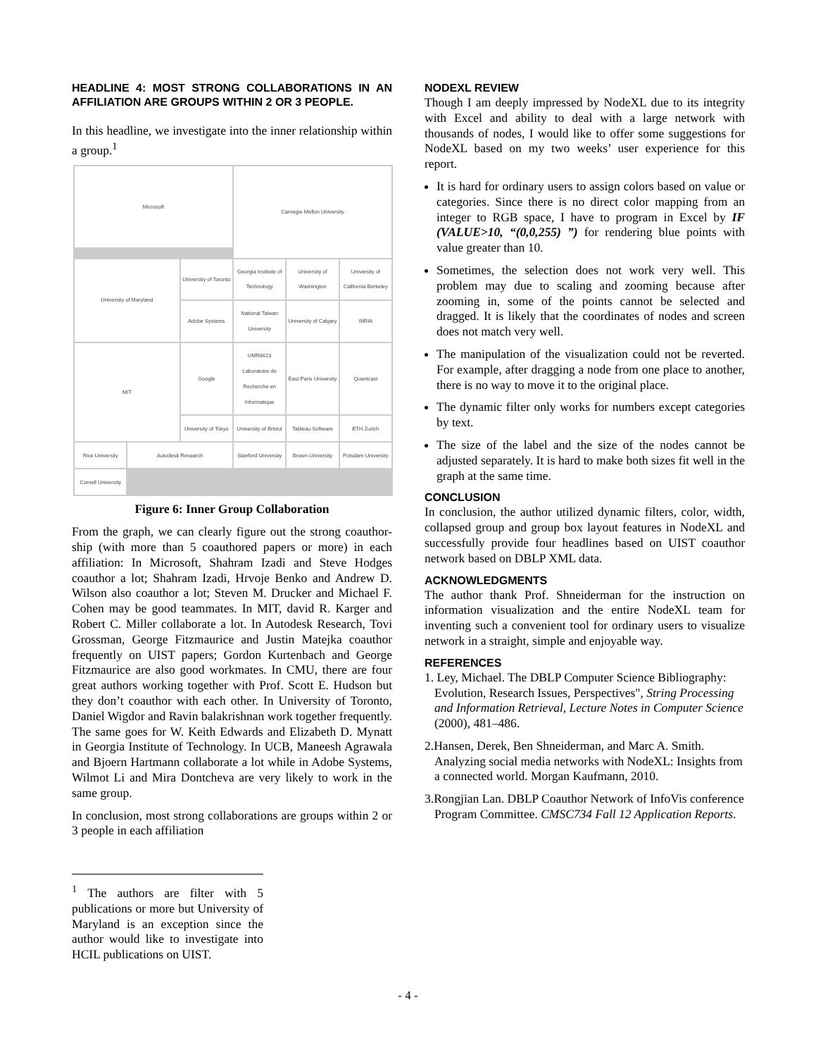HEADLINE 4: MOST STRONG COLLABORATIONS IN AN AFFILIATION ARE GROUPS WITHIN 2 OR 3 PEOPLE.
In this headline, we investigate into the inner relationship within a group.<sup>1</sup>
Microsoft
Carnegie Mellon University
University of Maryland
University of Toronto
Georgia Institute of Technology
University of Washington
University of California Berkeley
Adobe Systems
National Taiwan University
University of Calgary
INRIA
MIT
Google
UMR8623 Laboratoire de Recherche en Informatique
East Paris University
Quantcast
University of Tokyo
University of Bristol
Tableau Software
ETH Zurich
Rice University
Autodesk Research
Stanford University
Brown University
Potsdam University
Cornell University
National University of Kaohsiung University of Michigan Ann Arbor George Mason University Stanford Tokyo Institute of Technology Queen's University Columbia University James Foley University of Waterloo Harvard University Dartmouth College IBM Research
Figure 6: Inner Group Collaboration
From the graph, we can clearly figure out the strong coauthor-ship (with more than 5 coauthored papers or more) in each affiliation: In Microsoft, Shahram Izadi and Steve Hodges coauthor a lot; Shahram Izadi, Hrvoje Benko and Andrew D. Wilson also coauthor a lot; Steven M. Drucker and Michael F. Cohen may be good teammates. In MIT, david R. Karger and Robert C. Miller collaborate a lot. In Autodesk Research, Tovi Grossman, George Fitzmaurice and Justin Matejka coauthor frequently on UIST papers; Gordon Kurtenbach and George Fitzmaurice are also good workmates. In CMU, there are four great authors working together with Prof. Scott E. Hudson but they don’t coauthor with each other. In University of Toronto, Daniel Wigdor and Ravin balakrishnan work together frequently. The same goes for W. Keith Edwards and Elizabeth D. Mynatt in Georgia Institute of Technology. In UCB, Maneesh Agrawala and Bjoern Hartmann collaborate a lot while in Adobe Systems, Wilmot Li and Mira Dontcheva are very likely to work in the same group.
In conclusion, most strong collaborations are groups within 2 or 3 people in each affiliation
<sup>1</sup> The authors are filter with 5 publications or more but University of Maryland is an exception since the author would like to investigate into HCIL publications on UIST.
NODEXL REVIEW
Though I am deeply impressed by NodeXL due to its integrity with Excel and ability to deal with a large network with thousands of nodes, I would like to offer some suggestions for NodeXL based on my two weeks’ user experience for this report.
It is hard for ordinary users to assign colors based on value or categories. Since there is no direct color mapping from an integer to RGB space, I have to program in Excel by IF (VALUE>10, “(0,0,255) ”) for rendering blue points with value greater than 10.
Sometimes, the selection does not work very well. This problem may due to scaling and zooming because after zooming in, some of the points cannot be selected and dragged. It is likely that the coordinates of nodes and screen does not match very well.
The manipulation of the visualization could not be reverted. For example, after dragging a node from one place to another, there is no way to move it to the original place.
The dynamic filter only works for numbers except categories by text.
The size of the label and the size of the nodes cannot be adjusted separately. It is hard to make both sizes fit well in the graph at the same time.
CONCLUSION
In conclusion, the author utilized dynamic filters, color, width, collapsed group and group box layout features in NodeXL and successfully provide four headlines based on UIST coauthor network based on DBLP XML data.
ACKNOWLEDGMENTS
The author thank Prof. Shneiderman for the instruction on information visualization and the entire NodeXL team for inventing such a convenient tool for ordinary users to visualize network in a straight, simple and enjoyable way.
REFERENCES
1. Ley, Michael. The DBLP Computer Science Bibliography: Evolution, Research Issues, Perspectives", String Processing and Information Retrieval, Lecture Notes in Computer Science (2000), 481–486.
2.Hansen, Derek, Ben Shneiderman, and Marc A. Smith. Analyzing social media networks with NodeXL: Insights from a connected world. Morgan Kaufmann, 2010.
3.Rongjian Lan. DBLP Coauthor Network of InfoVis conference Program Committee. CMSC734 Fall 12 Application Reports.
- 4 -